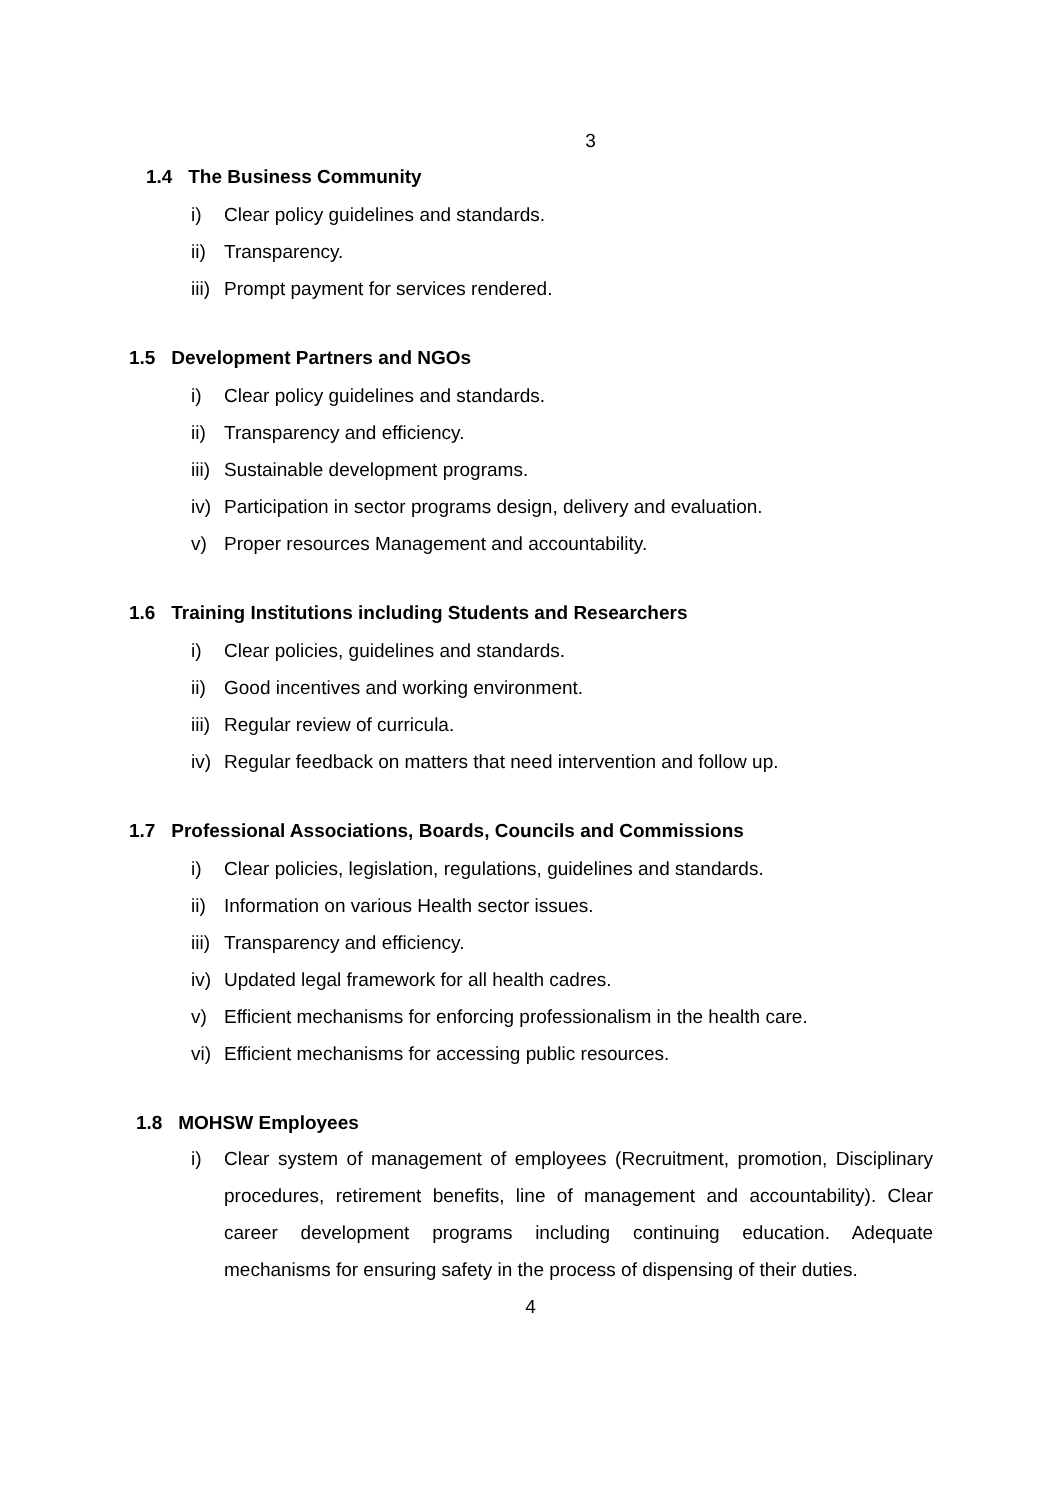3
1.4 The Business Community
i) Clear policy guidelines and standards.
ii) Transparency.
iii) Prompt payment for services rendered.
1.5 Development Partners and NGOs
i) Clear policy guidelines and standards.
ii) Transparency and efficiency.
iii) Sustainable development programs.
iv) Participation in sector programs design, delivery and evaluation.
v) Proper resources Management and accountability.
1.6 Training Institutions including Students and Researchers
i) Clear policies, guidelines and standards.
ii) Good incentives and working environment.
iii) Regular review of curricula.
iv) Regular feedback on matters that need intervention and follow up.
1.7 Professional Associations, Boards, Councils and Commissions
i) Clear policies, legislation, regulations, guidelines and standards.
ii) Information on various Health sector issues.
iii) Transparency and efficiency.
iv) Updated legal framework for all health cadres.
v) Efficient mechanisms for enforcing professionalism in the health care.
vi) Efficient mechanisms for accessing public resources.
1.8 MOHSW Employees
i) Clear system of management of employees (Recruitment, promotion, Disciplinary procedures, retirement benefits, line of management and accountability). Clear career development programs including continuing education. Adequate mechanisms for ensuring safety in the process of dispensing of their duties.
4